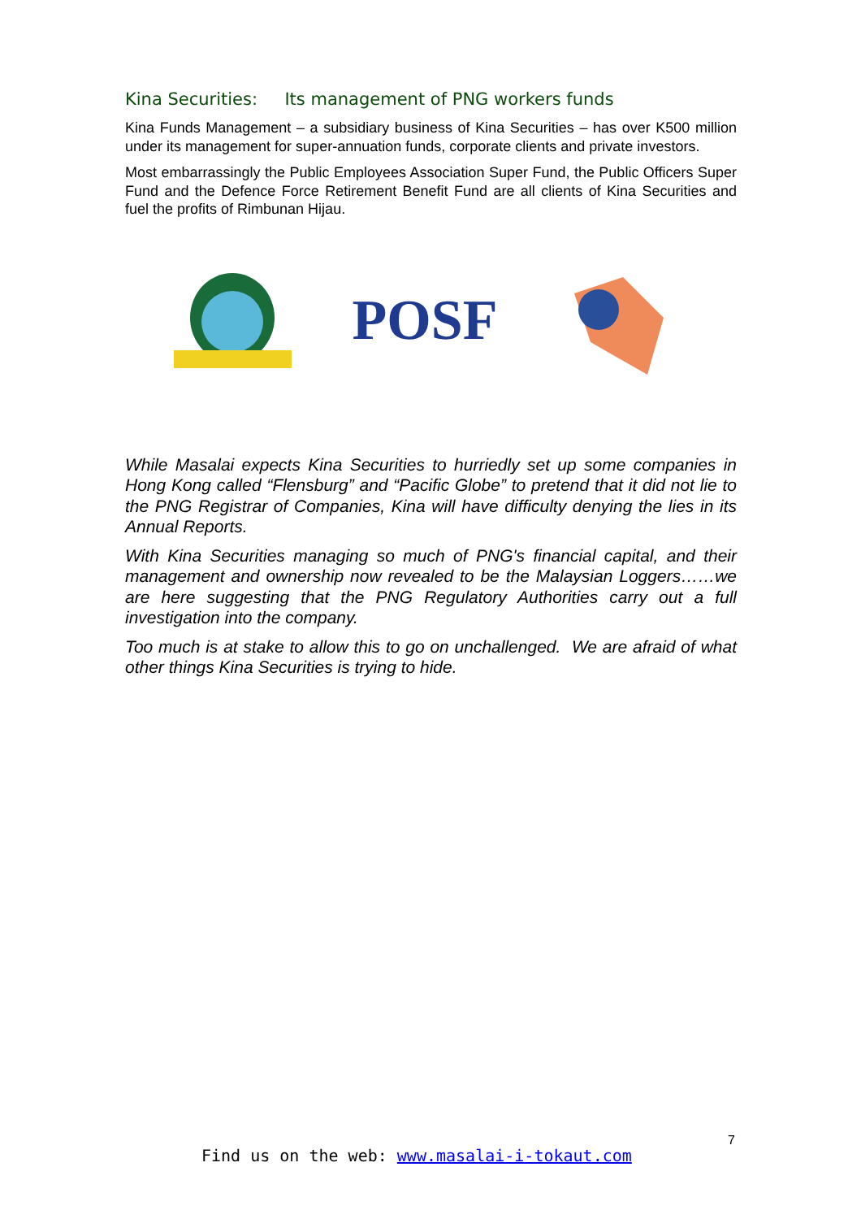Kina Securities: Its management of PNG workers funds
Kina Funds Management – a subsidiary business of Kina Securities – has over K500 million under its management for super-annuation funds, corporate clients and private investors.
Most embarrassingly the Public Employees Association Super Fund, the Public Officers Super Fund and the Defence Force Retirement Benefit Fund are all clients of Kina Securities and fuel the profits of Rimbunan Hijau.
POSF
While Masalai expects Kina Securities to hurriedly set up some companies in Hong Kong called “Flensburg” and “Pacific Globe” to pretend that it did not lie to the PNG Registrar of Companies, Kina will have difficulty denying the lies in its Annual Reports.
With Kina Securities managing so much of PNG's financial capital, and their management and ownership now revealed to be the Malaysian Loggers……we are here suggesting that the PNG Regulatory Authorities carry out a full investigation into the company.
Too much is at stake to allow this to go on unchallenged. We are afraid of what other things Kina Securities is trying to hide.
7
Find us on the web: www.masalai-i-tokaut.com